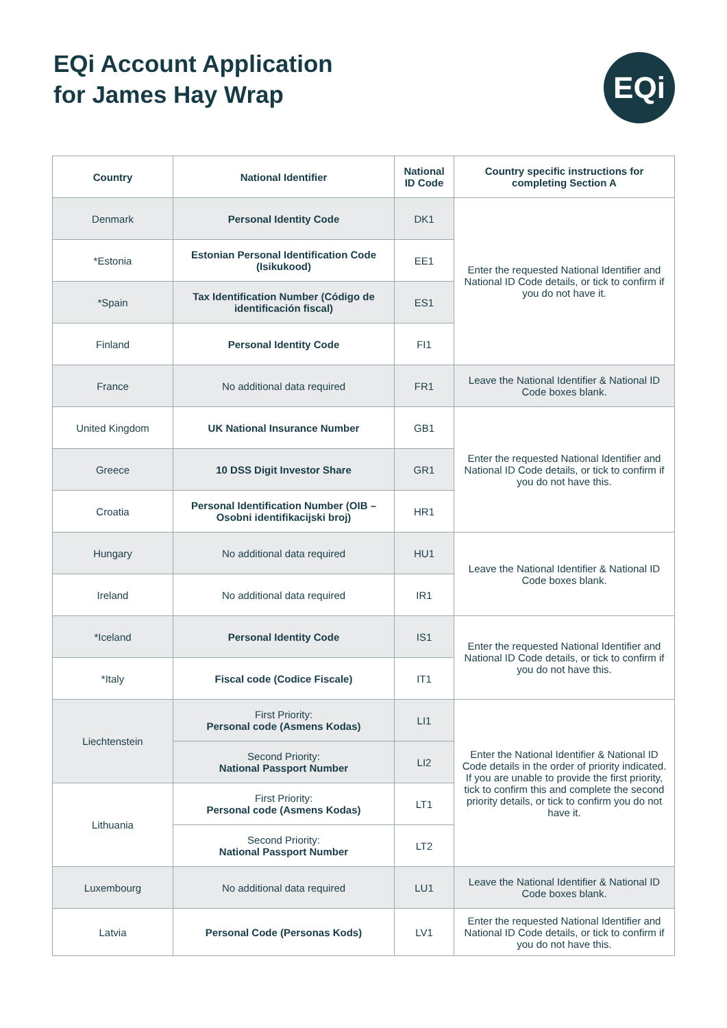EQi Account Application
for James Hay Wrap
EQi
| Country | National Identifier | National ID Code | Country specific instructions for completing Section A |
| --- | --- | --- | --- |
| Denmark | Personal Identity Code | DK1 | Enter the requested National Identifier and National ID Code details, or tick to confirm if you do not have it. |
| *Estonia | Estonian Personal Identification Code (Isikukood) | EE1 | |
| *Spain | Tax Identification Number (Código de identificación fiscal) | ES1 | |
| Finland | Personal Identity Code | FI1 | |
| France | No additional data required | FR1 | Leave the National Identifier & National ID Code boxes blank. |
| United Kingdom | UK National Insurance Number | GB1 | Enter the requested National Identifier and National ID Code details, or tick to confirm if you do not have this. |
| Greece | 10 DSS Digit Investor Share | GR1 | |
| Croatia | Personal Identification Number (OIB – Osobni identifikacijski broj) | HR1 | |
| Hungary | No additional data required | HU1 | Leave the National Identifier & National ID Code boxes blank. |
| Ireland | No additional data required | IR1 | |
| *Iceland | Personal Identity Code | IS1 | Enter the requested National Identifier and National ID Code details, or tick to confirm if you do not have this. |
| *Italy | Fiscal code (Codice Fiscale) | IT1 | |
| Liechtenstein | First Priority: Personal code (Asmens Kodas) | LI1 | Enter the National Identifier & National ID Code details in the order of priority indicated. If you are unable to provide the first priority, tick to confirm this and complete the second priority details, or tick to confirm you do not have it. |
| | Second Priority: National Passport Number | LI2 | |
| Lithuania | First Priority: Personal code (Asmens Kodas) | LT1 | |
| | Second Priority: National Passport Number | LT2 | |
| Luxembourg | No additional data required | LU1 | Leave the National Identifier & National ID Code boxes blank. |
| Latvia | Personal Code (Personas Kods) | LV1 | Enter the requested National Identifier and National ID Code details, or tick to confirm if you do not have this. |